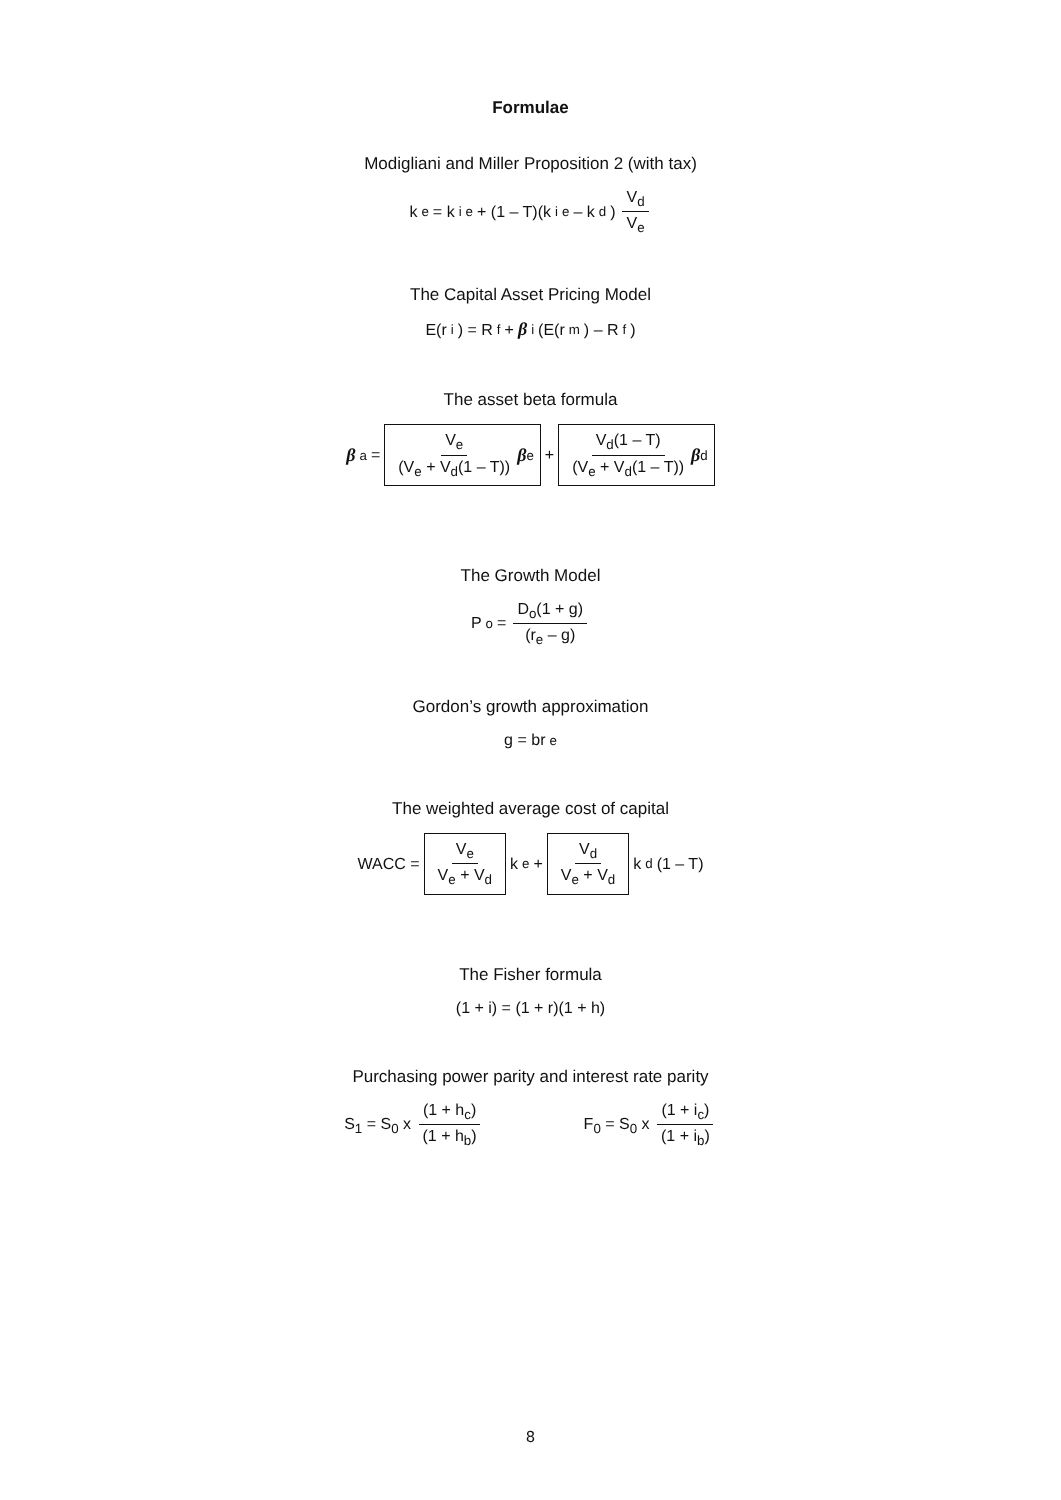Formulae
Modigliani and Miller Proposition 2 (with tax)
k<sub>e</sub> = k<sup>i</sup><sub>e</sub> + (1 – T)(k<sup>i</sup><sub>e</sub> – k<sub>d</sub>) V<sub>d</sub> V<sub>e</sub>
The Capital Asset Pricing Model
E(r<sub>i</sub>) = R<sub>f</sub> + β<sub>i</sub>(E(r<sub>m</sub>) – R<sub>f</sub>)
The asset beta formula
β<sub>a</sub> = V<sub>e</sub> (V<sub>e</sub> + V<sub>d</sub>(1 – T)) β<sub>e</sub> + V<sub>d</sub>(1 – T) (V<sub>e</sub> + V<sub>d</sub>(1 – T)) β<sub>d</sub>
The Growth Model
P<sub>o</sub> = D<sub>o</sub>(1 + g) (r<sub>e</sub> – g)
Gordon’s growth approximation
g = br<sub>e</sub>
The weighted average cost of capital
WACC = V<sub>e</sub> V<sub>e</sub> + V<sub>d</sub> k<sub>e</sub> + V<sub>d</sub> V<sub>e</sub> + V<sub>d</sub> k<sub>d</sub>(1 – T)
The Fisher formula
(1 + i) = (1 + r)(1 + h)
Purchasing power parity and interest rate parity
S<sub>1</sub> = S<sub>0</sub> x (1 + h<sub>c</sub>) (1 + h<sub>b</sub>) F<sub>0</sub> = S<sub>0</sub> x (1 + i<sub>c</sub>) (1 + i<sub>b</sub>)
8